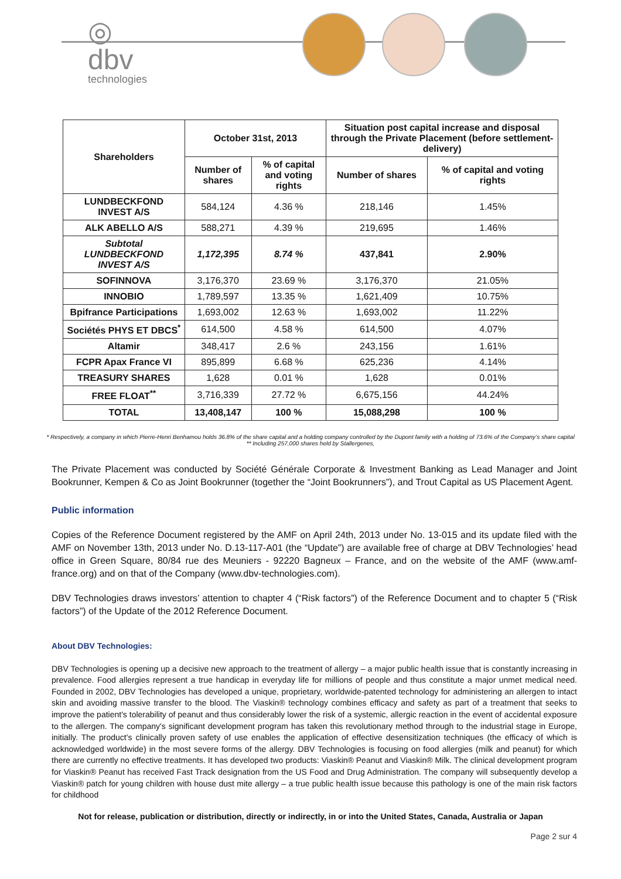◎
dbv
technologies
| Shareholders | October 31st, 2013 | | Situation post capital increase and disposal through the Private Placement (before settlement-delivery) | |
| --- | --- | --- | --- | --- |
| | Number of shares | % of capital and voting rights | Number of shares | % of capital and voting rights |
| LUNDBECKFOND INVEST A/S | 584,124 | 4.36 % | 218,146 | 1.45% |
| ALK ABELLO A/S | 588,271 | 4.39 % | 219,695 | 1.46% |
| Subtotal LUNDBECKFOND INVEST A/S | 1,172,395 | 8.74 % | 437,841 | 2.90% |
| SOFINNOVA | 3,176,370 | 23.69 % | 3,176,370 | 21.05% |
| INNOBIO | 1,789,597 | 13.35 % | 1,621,409 | 10.75% |
| Bpifrance Participations | 1,693,002 | 12.63 % | 1,693,002 | 11.22% |
| Sociétés PHYS ET DBCS<sup>*</sup> | 614,500 | 4.58 % | 614,500 | 4.07% |
| Altamir | 348,417 | 2.6 % | 243,156 | 1.61% |
| FCPR Apax France VI | 895,899 | 6.68 % | 625,236 | 4.14% |
| TREASURY SHARES | 1,628 | 0.01 % | 1,628 | 0.01% |
| FREE FLOAT<sup>**</sup> | 3,716,339 | 27.72 % | 6,675,156 | 44.24% |
| TOTAL | 13,408,147 | 100 % | 15,088,298 | 100 % |
* Respectively, a company in which Pierre-Henri Benhamou holds 36.8% of the share capital and a holding company controlled by the Dupont family with a holding of 73.6% of the Company’s share capital
** Including 257,000 shares held by Stallergenes,
The Private Placement was conducted by Société Générale Corporate & Investment Banking as Lead Manager and Joint Bookrunner, Kempen & Co as Joint Bookrunner (together the “Joint Bookrunners”), and Trout Capital as US Placement Agent.
Public information
Copies of the Reference Document registered by the AMF on April 24th, 2013 under No. 13-015 and its update filed with the AMF on November 13th, 2013 under No. D.13-117-A01 (the “Update”) are available free of charge at DBV Technologies’ head office in Green Square, 80/84 rue des Meuniers - 92220 Bagneux – France, and on the website of the AMF (www.amf-france.org) and on that of the Company (www.dbv-technologies.com).
DBV Technologies draws investors’ attention to chapter 4 (“Risk factors”) of the Reference Document and to chapter 5 (“Risk factors”) of the Update of the 2012 Reference Document.
About DBV Technologies:
DBV Technologies is opening up a decisive new approach to the treatment of allergy – a major public health issue that is constantly increasing in prevalence. Food allergies represent a true handicap in everyday life for millions of people and thus constitute a major unmet medical need. Founded in 2002, DBV Technologies has developed a unique, proprietary, worldwide-patented technology for administering an allergen to intact skin and avoiding massive transfer to the blood. The Viaskin® technology combines efficacy and safety as part of a treatment that seeks to improve the patient's tolerability of peanut and thus considerably lower the risk of a systemic, allergic reaction in the event of accidental exposure to the allergen. The company's significant development program has taken this revolutionary method through to the industrial stage in Europe, initially. The product's clinically proven safety of use enables the application of effective desensitization techniques (the efficacy of which is acknowledged worldwide) in the most severe forms of the allergy. DBV Technologies is focusing on food allergies (milk and peanut) for which there are currently no effective treatments. It has developed two products: Viaskin® Peanut and Viaskin® Milk. The clinical development program for Viaskin® Peanut has received Fast Track designation from the US Food and Drug Administration. The company will subsequently develop a Viaskin® patch for young children with house dust mite allergy – a true public health issue because this pathology is one of the main risk factors for childhood
Not for release, publication or distribution, directly or indirectly, in or into the United States, Canada, Australia or Japan
Page 2 sur 4